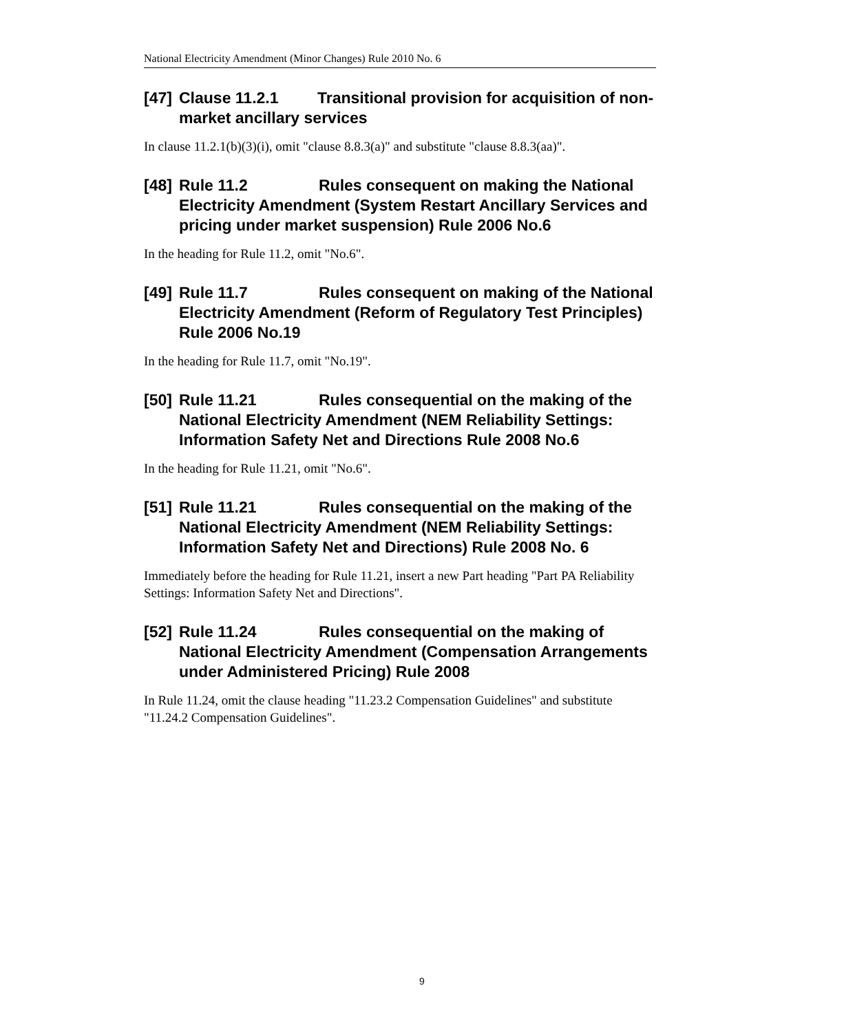National Electricity Amendment (Minor Changes) Rule 2010 No. 6
[47] Clause 11.2.1 Transitional provision for acquisition of non-market ancillary services
In clause 11.2.1(b)(3)(i), omit "clause 8.8.3(a)" and substitute "clause 8.8.3(aa)".
[48] Rule 11.2 Rules consequent on making the National Electricity Amendment (System Restart Ancillary Services and pricing under market suspension) Rule 2006 No.6
In the heading for Rule 11.2, omit "No.6".
[49] Rule 11.7 Rules consequent on making of the National Electricity Amendment (Reform of Regulatory Test Principles) Rule 2006 No.19
In the heading for Rule 11.7, omit "No.19".
[50] Rule 11.21 Rules consequential on the making of the National Electricity Amendment (NEM Reliability Settings: Information Safety Net and Directions Rule 2008 No.6
In the heading for Rule 11.21, omit "No.6".
[51] Rule 11.21 Rules consequential on the making of the National Electricity Amendment (NEM Reliability Settings: Information Safety Net and Directions) Rule 2008 No. 6
Immediately before the heading for Rule 11.21, insert a new Part heading "Part PA Reliability Settings: Information Safety Net and Directions".
[52] Rule 11.24 Rules consequential on the making of National Electricity Amendment (Compensation Arrangements under Administered Pricing) Rule 2008
In Rule 11.24, omit the clause heading "11.23.2 Compensation Guidelines" and substitute "11.24.2 Compensation Guidelines".
9